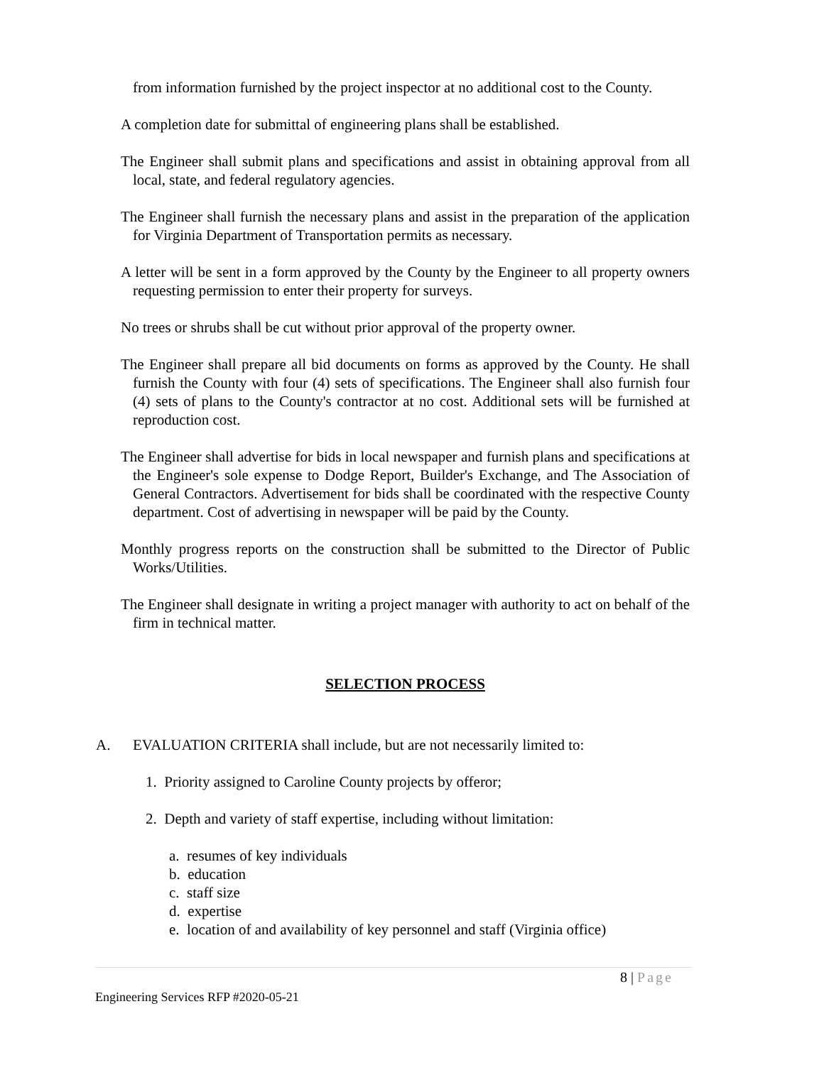from information furnished by the project inspector at no additional cost to the County.
A completion date for submittal of engineering plans shall be established.
The Engineer shall submit plans and specifications and assist in obtaining approval from all local, state, and federal regulatory agencies.
The Engineer shall furnish the necessary plans and assist in the preparation of the application for Virginia Department of Transportation permits as necessary.
A letter will be sent in a form approved by the County by the Engineer to all property owners requesting permission to enter their property for surveys.
No trees or shrubs shall be cut without prior approval of the property owner.
The Engineer shall prepare all bid documents on forms as approved by the County. He shall furnish the County with four (4) sets of specifications. The Engineer shall also furnish four (4) sets of plans to the County's contractor at no cost. Additional sets will be furnished at reproduction cost.
The Engineer shall advertise for bids in local newspaper and furnish plans and specifications at the Engineer's sole expense to Dodge Report, Builder's Exchange, and The Association of General Contractors. Advertisement for bids shall be coordinated with the respective County department. Cost of advertising in newspaper will be paid by the County.
Monthly progress reports on the construction shall be submitted to the Director of Public Works/Utilities.
The Engineer shall designate in writing a project manager with authority to act on behalf of the firm in technical matter.
SELECTION PROCESS
A. EVALUATION CRITERIA shall include, but are not necessarily limited to:
1. Priority assigned to Caroline County projects by offeror;
2. Depth and variety of staff expertise, including without limitation:
a. resumes of key individuals
b. education
c. staff size
d. expertise
e. location of and availability of key personnel and staff (Virginia office)
8 | Page
Engineering Services RFP #2020-05-21